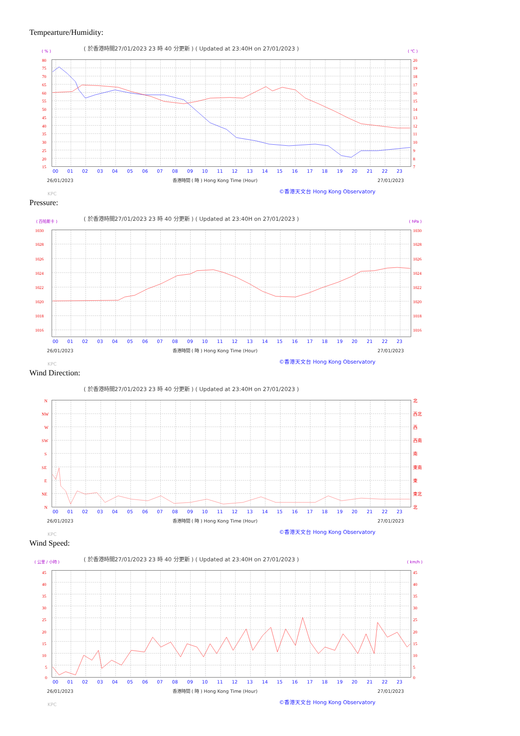Tempearture/Humidity:
( 於香港時間27/01/2023 23 時 40 分更新 ) ( Updated at 23:40H on 27/01/2023 )
( % )
( ℃ )
80
75
70
65
60
55
50
45
40
35
30
25
20
15
20
19
18
17
16
15
14
13
12
11
10
9
8
7
00 01 02 03 04 05 06 07 08 09 10 11 12 13 14 15 16 17 18 19 20 21 22 23
26/01/2023
香港時間 ( 時 ) Hong Kong Time (Hour)
27/01/2023
KPC
©香港天文台 Hong Kong Observatory
Pressure:
( 於香港時間27/01/2023 23 時 40 分更新 ) ( Updated at 23:40H on 27/01/2023 )
( 百帕斯卡 )
( hPa )
1030
1028
1026
1024
1022
1020
1018
1016
1030
1028
1026
1024
1022
1020
1018
1016
00 01 02 03 04 05 06 07 08 09 10 11 12 13 14 15 16 17 18 19 20 21 22 23
26/01/2023
香港時間 ( 時 ) Hong Kong Time (Hour)
27/01/2023
KPC
©香港天文台 Hong Kong Observatory
Wind Direction:
( 於香港時間27/01/2023 23 時 40 分更新 ) ( Updated at 23:40H on 27/01/2023 )
N
NW
W
SW
S
SE
E
NE
N
北
西北
西
西南
南
東南
東
東北
北
00 01 02 03 04 05 06 07 08 09 10 11 12 13 14 15 16 17 18 19 20 21 22 23
26/01/2023
香港時間 ( 時 ) Hong Kong Time (Hour)
27/01/2023
KPC
©香港天文台 Hong Kong Observatory
Wind Speed:
( 於香港時間27/01/2023 23 時 40 分更新 ) ( Updated at 23:40H on 27/01/2023 )
( 公里 / 小時 )
( km/h )
45
40
35
30
25
20
15
10
5
0
45
40
35
30
25
20
15
10
5
0
00 01 02 03 04 05 06 07 08 09 10 11 12 13 14 15 16 17 18 19 20 21 22 23
26/01/2023
香港時間 ( 時 ) Hong Kong Time (Hour)
27/01/2023
KPC
©香港天文台 Hong Kong Observatory